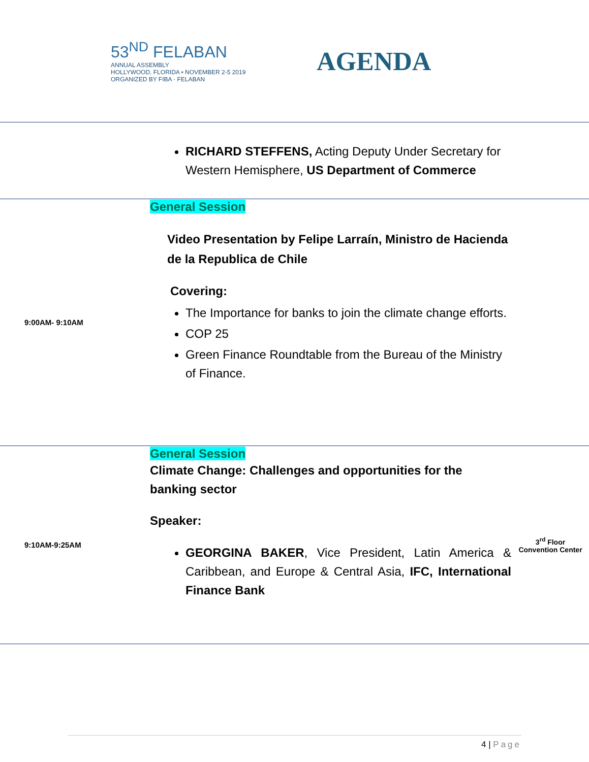53<sup>ND</sup> FELABAN
ANNUAL ASSEMBLY
HOLLYWOOD, FLORIDA • NOVEMBER 2-5 2019
ORGANIZED BY FIBA · FELABAN
AGENDA
| | RICHARD STEFFENS, Acting Deputy Under Secretary for Western Hemisphere, US Department of Commerce | |
| 9:00AM- 9:10AM | General Session Video Presentation by Felipe Larraín, Ministro de Hacienda de la Republica de Chile Covering: The Importance for banks to join the climate change efforts. COP 25 Green Finance Roundtable from the Bureau of the Ministry of Finance. | |
| 9:10AM-9:25AM | General Session Climate Change: Challenges and opportunities for the banking sector Speaker: GEORGINA BAKER , Vice President, Latin America & Caribbean, and Europe & Central Asia, IFC, International Finance Bank | 3<sup>rd</sup> Floor Convention Center |
4 | Page